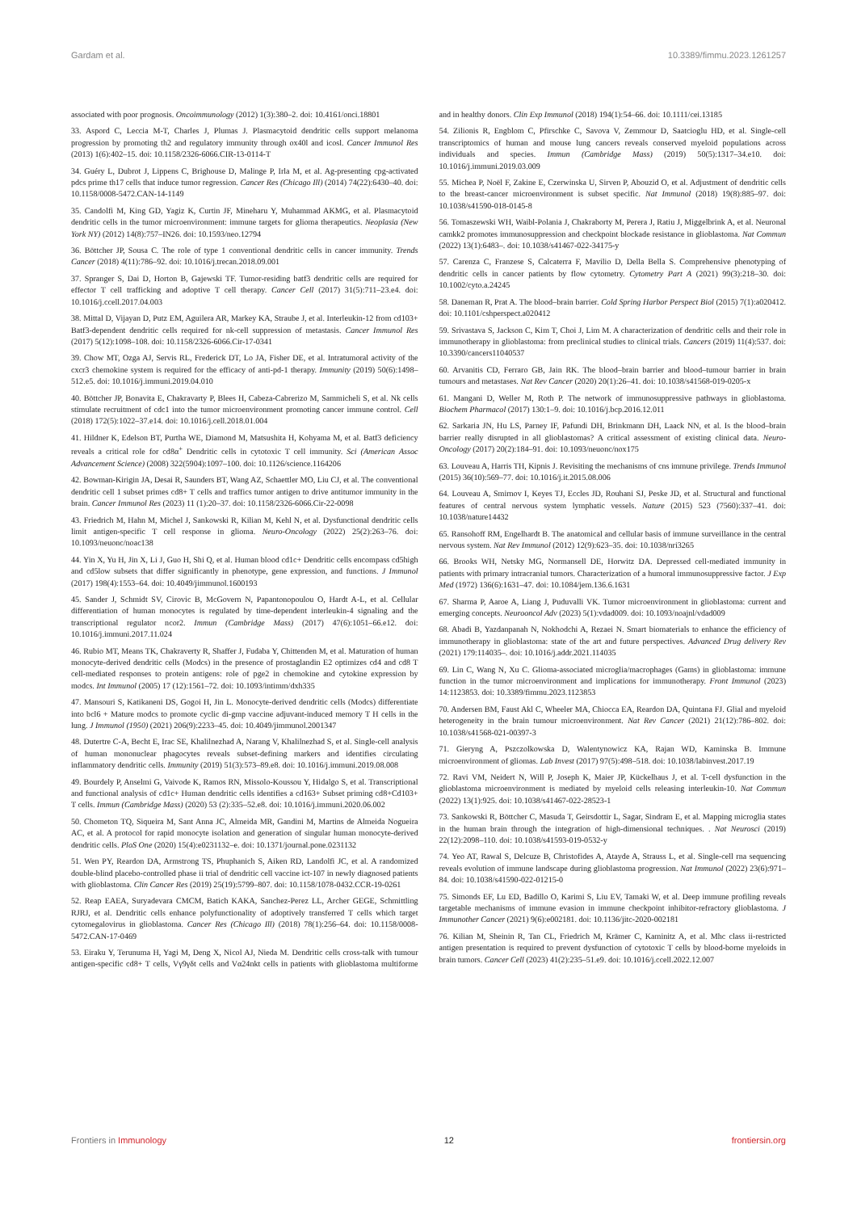Gardam et al. 10.3389/fimmu.2023.1261257
associated with poor prognosis. Oncoimmunology (2012) 1(3):380–2. doi: 10.4161/onci.18801
33. Aspord C, Leccia M-T, Charles J, Plumas J. Plasmacytoid dendritic cells support melanoma progression by promoting th2 and regulatory immunity through ox40l and icosl. Cancer Immunol Res (2013) 1(6):402–15. doi: 10.1158/2326-6066.CIR-13-0114-T
34. Guéry L, Dubrot J, Lippens C, Brighouse D, Malinge P, Irla M, et al. Ag-presenting cpg-activated pdcs prime th17 cells that induce tumor regression. Cancer Res (Chicago Ill) (2014) 74(22):6430–40. doi: 10.1158/0008-5472.CAN-14-1149
35. Candolfi M, King GD, Yagiz K, Curtin JF, Mineharu Y, Muhammad AKMG, et al. Plasmacytoid dendritic cells in the tumor microenvironment: immune targets for glioma therapeutics. Neoplasia (New York NY) (2012) 14(8):757–IN26. doi: 10.1593/neo.12794
36. Böttcher JP, Sousa C. The role of type 1 conventional dendritic cells in cancer immunity. Trends Cancer (2018) 4(11):786–92. doi: 10.1016/j.trecan.2018.09.001
37. Spranger S, Dai D, Horton B, Gajewski TF. Tumor-residing batf3 dendritic cells are required for effector T cell trafficking and adoptive T cell therapy. Cancer Cell (2017) 31(5):711–23.e4. doi: 10.1016/j.ccell.2017.04.003
38. Mittal D, Vijayan D, Putz EM, Aguilera AR, Markey KA, Straube J, et al. Interleukin-12 from cd103+ Batf3-dependent dendritic cells required for nk-cell suppression of metastasis. Cancer Immunol Res (2017) 5(12):1098–108. doi: 10.1158/2326-6066.Cir-17-0341
39. Chow MT, Ozga AJ, Servis RL, Frederick DT, Lo JA, Fisher DE, et al. Intratumoral activity of the cxcr3 chemokine system is required for the efficacy of anti-pd-1 therapy. Immunity (2019) 50(6):1498–512.e5. doi: 10.1016/j.immuni.2019.04.010
40. Böttcher JP, Bonavita E, Chakravarty P, Blees H, Cabeza-Cabrerizo M, Sammicheli S, et al. Nk cells stimulate recruitment of cdc1 into the tumor microenvironment promoting cancer immune control. Cell (2018) 172(5):1022–37.e14. doi: 10.1016/j.cell.2018.01.004
41. Hildner K, Edelson BT, Purtha WE, Diamond M, Matsushita H, Kohyama M, et al. Batf3 deficiency reveals a critical role for cd8α<sup>+</sup> Dendritic cells in cytotoxic T cell immunity. Sci (American Assoc Advancement Science) (2008) 322(5904):1097–100. doi: 10.1126/science.1164206
42. Bowman-Kirigin JA, Desai R, Saunders BT, Wang AZ, Schaettler MO, Liu CJ, et al. The conventional dendritic cell 1 subset primes cd8+ T cells and traffics tumor antigen to drive antitumor immunity in the brain. Cancer Immunol Res (2023) 11 (1):20–37. doi: 10.1158/2326-6066.Cir-22-0098
43. Friedrich M, Hahn M, Michel J, Sankowski R, Kilian M, Kehl N, et al. Dysfunctional dendritic cells limit antigen-specific T cell response in glioma. Neuro-Oncology (2022) 25(2):263–76. doi: 10.1093/neuonc/noac138
44. Yin X, Yu H, Jin X, Li J, Guo H, Shi Q, et al. Human blood cd1c+ Dendritic cells encompass cd5high and cd5low subsets that differ significantly in phenotype, gene expression, and functions. J Immunol (2017) 198(4):1553–64. doi: 10.4049/jimmunol.1600193
45. Sander J, Schmidt SV, Cirovic B, McGovern N, Papantonopoulou O, Hardt A-L, et al. Cellular differentiation of human monocytes is regulated by time-dependent interleukin-4 signaling and the transcriptional regulator ncor2. Immun (Cambridge Mass) (2017) 47(6):1051–66.e12. doi: 10.1016/j.immuni.2017.11.024
46. Rubio MT, Means TK, Chakraverty R, Shaffer J, Fudaba Y, Chittenden M, et al. Maturation of human monocyte-derived dendritic cells (Modcs) in the presence of prostaglandin E2 optimizes cd4 and cd8 T cell-mediated responses to protein antigens: role of pge2 in chemokine and cytokine expression by modcs. Int Immunol (2005) 17 (12):1561–72. doi: 10.1093/intimm/dxh335
47. Mansouri S, Katikaneni DS, Gogoi H, Jin L. Monocyte-derived dendritic cells (Modcs) differentiate into bcl6 + Mature modcs to promote cyclic di-gmp vaccine adjuvant-induced memory T H cells in the lung. J Immunol (1950) (2021) 206(9):2233–45. doi: 10.4049/jimmunol.2001347
48. Dutertre C-A, Becht E, Irac SE, Khalilnezhad A, Narang V, Khalilnezhad S, et al. Single-cell analysis of human mononuclear phagocytes reveals subset-defining markers and identifies circulating inflammatory dendritic cells. Immunity (2019) 51(3):573–89.e8. doi: 10.1016/j.immuni.2019.08.008
49. Bourdely P, Anselmi G, Vaivode K, Ramos RN, Missolo-Koussou Y, Hidalgo S, et al. Transcriptional and functional analysis of cd1c+ Human dendritic cells identifies a cd163+ Subset priming cd8+Cd103+ T cells. Immun (Cambridge Mass) (2020) 53 (2):335–52.e8. doi: 10.1016/j.immuni.2020.06.002
50. Chometon TQ, Siqueira M, Sant Anna JC, Almeida MR, Gandini M, Martins de Almeida Nogueira AC, et al. A protocol for rapid monocyte isolation and generation of singular human monocyte-derived dendritic cells. PloS One (2020) 15(4):e0231132–e. doi: 10.1371/journal.pone.0231132
51. Wen PY, Reardon DA, Armstrong TS, Phuphanich S, Aiken RD, Landolfi JC, et al. A randomized double-blind placebo-controlled phase ii trial of dendritic cell vaccine ict-107 in newly diagnosed patients with glioblastoma. Clin Cancer Res (2019) 25(19):5799–807. doi: 10.1158/1078-0432.CCR-19-0261
52. Reap EAEA, Suryadevara CMCM, Batich KAKA, Sanchez-Perez LL, Archer GEGE, Schmittling RJRJ, et al. Dendritic cells enhance polyfunctionality of adoptively transferred T cells which target cytomegalovirus in glioblastoma. Cancer Res (Chicago Ill) (2018) 78(1):256–64. doi: 10.1158/0008-5472.CAN-17-0469
53. Eiraku Y, Terunuma H, Yagi M, Deng X, Nicol AJ, Nieda M. Dendritic cells cross-talk with tumour antigen-specific cd8+ T cells, Vγ9γδt cells and Vα24nkt cells in patients with glioblastoma multiforme and in healthy donors. Clin Exp Immunol (2018) 194(1):54–66. doi: 10.1111/cei.13185
54. Zilionis R, Engblom C, Pfirschke C, Savova V, Zemmour D, Saatcioglu HD, et al. Single-cell transcriptomics of human and mouse lung cancers reveals conserved myeloid populations across individuals and species. Immun (Cambridge Mass) (2019) 50(5):1317–34.e10. doi: 10.1016/j.immuni.2019.03.009
55. Michea P, Noël F, Zakine E, Czerwinska U, Sirven P, Abouzid O, et al. Adjustment of dendritic cells to the breast-cancer microenvironment is subset specific. Nat Immunol (2018) 19(8):885–97. doi: 10.1038/s41590-018-0145-8
56. Tomaszewski WH, Waibl-Polania J, Chakraborty M, Perera J, Ratiu J, Miggelbrink A, et al. Neuronal camkk2 promotes immunosuppression and checkpoint blockade resistance in glioblastoma. Nat Commun (2022) 13(1):6483–. doi: 10.1038/s41467-022-34175-y
57. Carenza C, Franzese S, Calcaterra F, Mavilio D, Della Bella S. Comprehensive phenotyping of dendritic cells in cancer patients by flow cytometry. Cytometry Part A (2021) 99(3):218–30. doi: 10.1002/cyto.a.24245
58. Daneman R, Prat A. The blood–brain barrier. Cold Spring Harbor Perspect Biol (2015) 7(1):a020412. doi: 10.1101/cshperspect.a020412
59. Srivastava S, Jackson C, Kim T, Choi J, Lim M. A characterization of dendritic cells and their role in immunotherapy in glioblastoma: from preclinical studies to clinical trials. Cancers (2019) 11(4):537. doi: 10.3390/cancers11040537
60. Arvanitis CD, Ferraro GB, Jain RK. The blood–brain barrier and blood–tumour barrier in brain tumours and metastases. Nat Rev Cancer (2020) 20(1):26–41. doi: 10.1038/s41568-019-0205-x
61. Mangani D, Weller M, Roth P. The network of immunosuppressive pathways in glioblastoma. Biochem Pharmacol (2017) 130:1–9. doi: 10.1016/j.bcp.2016.12.011
62. Sarkaria JN, Hu LS, Parney IF, Pafundi DH, Brinkmann DH, Laack NN, et al. Is the blood–brain barrier really disrupted in all glioblastomas? A critical assessment of existing clinical data. Neuro-Oncology (2017) 20(2):184–91. doi: 10.1093/neuonc/nox175
63. Louveau A, Harris TH, Kipnis J. Revisiting the mechanisms of cns immune privilege. Trends Immunol (2015) 36(10):569–77. doi: 10.1016/j.it.2015.08.006
64. Louveau A, Smirnov I, Keyes TJ, Eccles JD, Rouhani SJ, Peske JD, et al. Structural and functional features of central nervous system lymphatic vessels. Nature (2015) 523 (7560):337–41. doi: 10.1038/nature14432
65. Ransohoff RM, Engelhardt B. The anatomical and cellular basis of immune surveillance in the central nervous system. Nat Rev Immunol (2012) 12(9):623–35. doi: 10.1038/nri3265
66. Brooks WH, Netsky MG, Normansell DE, Horwitz DA. Depressed cell-mediated immunity in patients with primary intracranial tumors. Characterization of a humoral immunosuppressive factor. J Exp Med (1972) 136(6):1631–47. doi: 10.1084/jem.136.6.1631
67. Sharma P, Aaroe A, Liang J, Puduvalli VK. Tumor microenvironment in glioblastoma: current and emerging concepts. Neurooncol Adv (2023) 5(1):vdad009. doi: 10.1093/noajnl/vdad009
68. Abadi B, Yazdanpanah N, Nokhodchi A, Rezaei N. Smart biomaterials to enhance the efficiency of immunotherapy in glioblastoma: state of the art and future perspectives. Advanced Drug delivery Rev (2021) 179:114035–. doi: 10.1016/j.addr.2021.114035
69. Lin C, Wang N, Xu C. Glioma-associated microglia/macrophages (Gams) in glioblastoma: immune function in the tumor microenvironment and implications for immunotherapy. Front Immunol (2023) 14:1123853. doi: 10.3389/fimmu.2023.1123853
70. Andersen BM, Faust Akl C, Wheeler MA, Chiocca EA, Reardon DA, Quintana FJ. Glial and myeloid heterogeneity in the brain tumour microenvironment. Nat Rev Cancer (2021) 21(12):786–802. doi: 10.1038/s41568-021-00397-3
71. Gieryng A, Pszczolkowska D, Walentynowicz KA, Rajan WD, Kaminska B. Immune microenvironment of gliomas. Lab Invest (2017) 97(5):498–518. doi: 10.1038/labinvest.2017.19
72. Ravi VM, Neidert N, Will P, Joseph K, Maier JP, Kückelhaus J, et al. T-cell dysfunction in the glioblastoma microenvironment is mediated by myeloid cells releasing interleukin-10. Nat Commun (2022) 13(1):925. doi: 10.1038/s41467-022-28523-1
73. Sankowski R, Böttcher C, Masuda T, Geirsdottir L, Sagar, Sindram E, et al. Mapping microglia states in the human brain through the integration of high-dimensional techniques. . Nat Neurosci (2019) 22(12):2098–110. doi: 10.1038/s41593-019-0532-y
74. Yeo AT, Rawal S, Delcuze B, Christofides A, Atayde A, Strauss L, et al. Single-cell rna sequencing reveals evolution of immune landscape during glioblastoma progression. Nat Immunol (2022) 23(6):971–84. doi: 10.1038/s41590-022-01215-0
75. Simonds EF, Lu ED, Badillo O, Karimi S, Liu EV, Tamaki W, et al. Deep immune profiling reveals targetable mechanisms of immune evasion in immune checkpoint inhibitor-refractory glioblastoma. J Immunother Cancer (2021) 9(6):e002181. doi: 10.1136/jitc-2020-002181
76. Kilian M, Sheinin R, Tan CL, Friedrich M, Krämer C, Kaminitz A, et al. Mhc class ii-restricted antigen presentation is required to prevent dysfunction of cytotoxic T cells by blood-borne myeloids in brain tumors. Cancer Cell (2023) 41(2):235–51.e9. doi: 10.1016/j.ccell.2022.12.007
Frontiers in Immunology 12 frontiersin.org